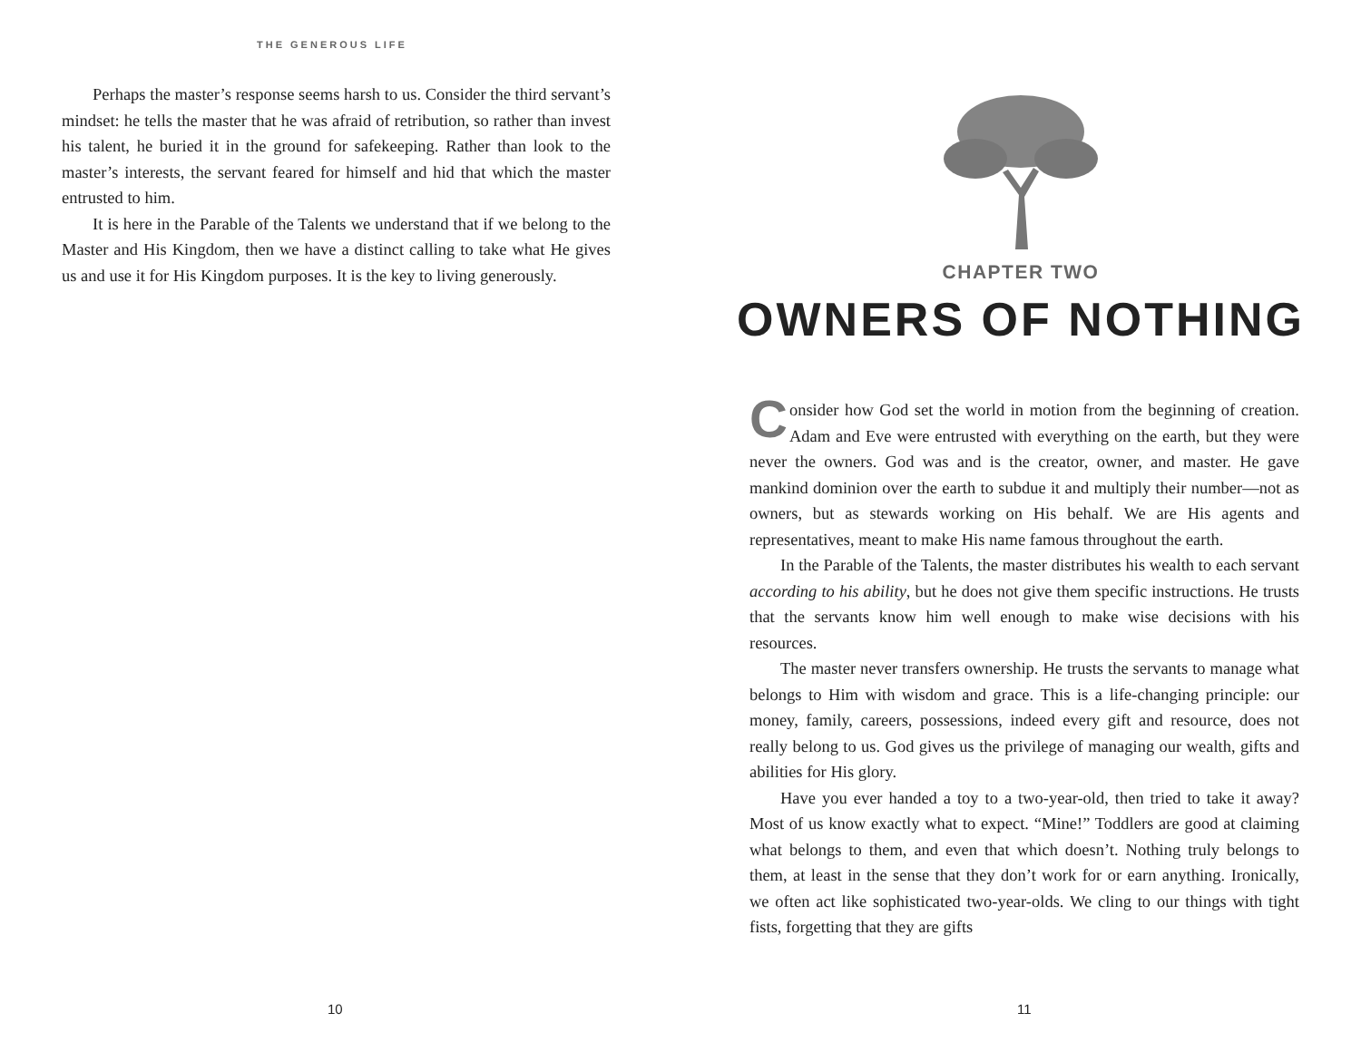THE GENEROUS LIFE
Perhaps the master’s response seems harsh to us. Consider the third servant’s mindset: he tells the master that he was afraid of retribution, so rather than invest his talent, he buried it in the ground for safekeeping. Rather than look to the master’s interests, the servant feared for himself and hid that which the master entrusted to him.
It is here in the Parable of the Talents we understand that if we belong to the Master and His Kingdom, then we have a distinct calling to take what He gives us and use it for His Kingdom purposes. It is the key to living generously.
10
CHAPTER TWO
OWNERS OF NOTHING
Consider how God set the world in motion from the beginning of creation. Adam and Eve were entrusted with everything on the earth, but they were never the owners. God was and is the creator, owner, and master. He gave mankind dominion over the earth to subdue it and multiply their number—not as owners, but as stewards working on His behalf. We are His agents and representatives, meant to make His name famous throughout the earth.
In the Parable of the Talents, the master distributes his wealth to each servant according to his ability, but he does not give them specific instructions. He trusts that the servants know him well enough to make wise decisions with his resources.
The master never transfers ownership. He trusts the servants to manage what belongs to Him with wisdom and grace. This is a life-changing principle: our money, family, careers, possessions, indeed every gift and resource, does not really belong to us. God gives us the privilege of managing our wealth, gifts and abilities for His glory.
Have you ever handed a toy to a two-year-old, then tried to take it away? Most of us know exactly what to expect. “Mine!” Toddlers are good at claiming what belongs to them, and even that which doesn’t. Nothing truly belongs to them, at least in the sense that they don’t work for or earn anything. Ironically, we often act like sophisticated two-year-olds. We cling to our things with tight fists, forgetting that they are gifts
11